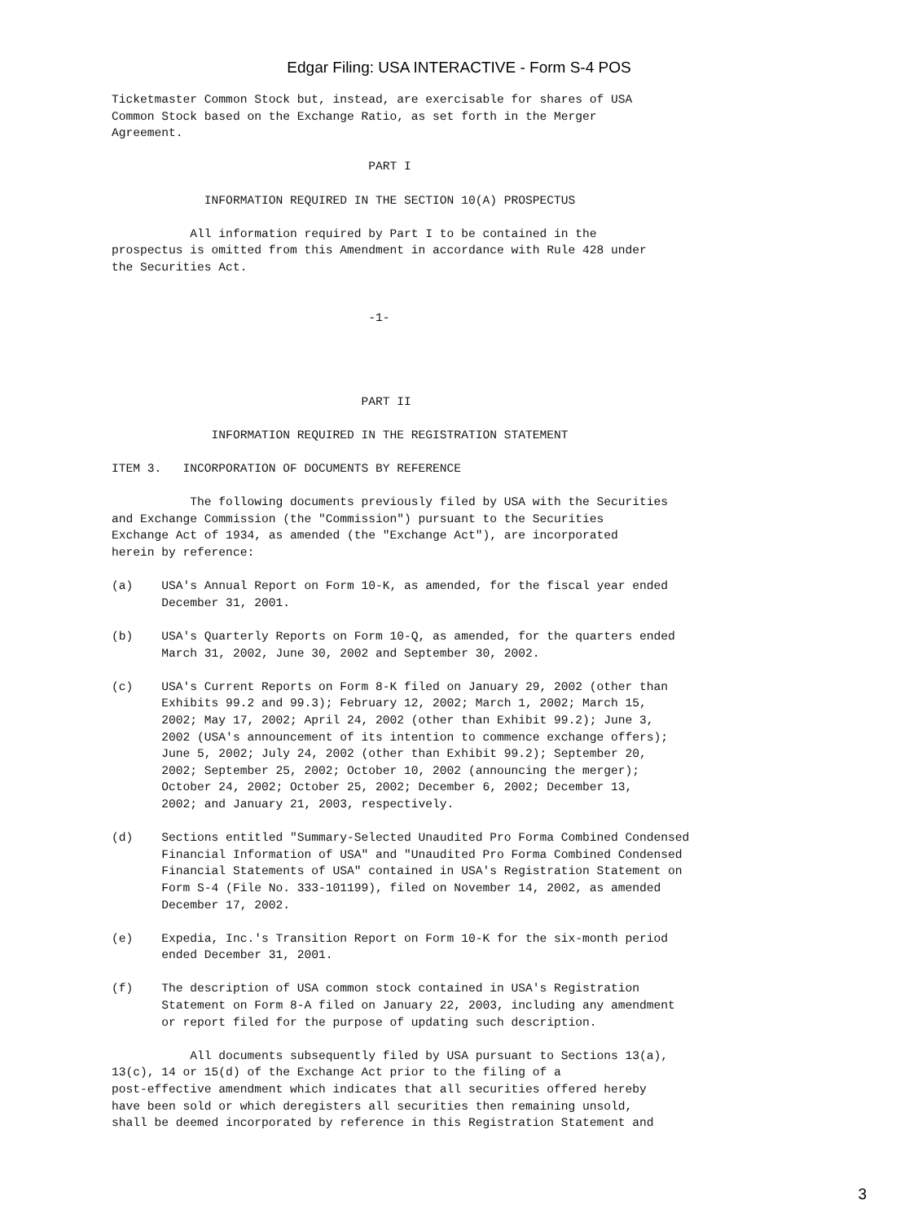Edgar Filing: USA INTERACTIVE - Form S-4 POS
Ticketmaster Common Stock but, instead, are exercisable for shares of USA
Common Stock based on the Exchange Ratio, as set forth in the Merger
Agreement.

                                    PART I

             INFORMATION REQUIRED IN THE SECTION 10(A) PROSPECTUS

           All information required by Part I to be contained in the
prospectus is omitted from this Amendment in accordance with Rule 428 under
the Securities Act.


                                    -1-




                                   PART II

              INFORMATION REQUIRED IN THE REGISTRATION STATEMENT

ITEM 3.   INCORPORATION OF DOCUMENTS BY REFERENCE

           The following documents previously filed by USA with the Securities
and Exchange Commission (the "Commission") pursuant to the Securities
Exchange Act of 1934, as amended (the "Exchange Act"), are incorporated
herein by reference:

(a)    USA's Annual Report on Form 10-K, as amended, for the fiscal year ended
       December 31, 2001.

(b)    USA's Quarterly Reports on Form 10-Q, as amended, for the quarters ended
       March 31, 2002, June 30, 2002 and September 30, 2002.

(c)    USA's Current Reports on Form 8-K filed on January 29, 2002 (other than
       Exhibits 99.2 and 99.3); February 12, 2002; March 1, 2002; March 15,
       2002; May 17, 2002; April 24, 2002 (other than Exhibit 99.2); June 3,
       2002 (USA's announcement of its intention to commence exchange offers);
       June 5, 2002; July 24, 2002 (other than Exhibit 99.2); September 20,
       2002; September 25, 2002; October 10, 2002 (announcing the merger);
       October 24, 2002; October 25, 2002; December 6, 2002; December 13,
       2002; and January 21, 2003, respectively.

(d)    Sections entitled "Summary-Selected Unaudited Pro Forma Combined Condensed
       Financial Information of USA" and "Unaudited Pro Forma Combined Condensed
       Financial Statements of USA" contained in USA's Registration Statement on
       Form S-4 (File No. 333-101199), filed on November 14, 2002, as amended
       December 17, 2002.

(e)    Expedia, Inc.'s Transition Report on Form 10-K for the six-month period
       ended December 31, 2001.

(f)    The description of USA common stock contained in USA's Registration
       Statement on Form 8-A filed on January 22, 2003, including any amendment
       or report filed for the purpose of updating such description.

           All documents subsequently filed by USA pursuant to Sections 13(a),
13(c), 14 or 15(d) of the Exchange Act prior to the filing of a
post-effective amendment which indicates that all securities offered hereby
have been sold or which deregisters all securities then remaining unsold,
shall be deemed incorporated by reference in this Registration Statement and
3